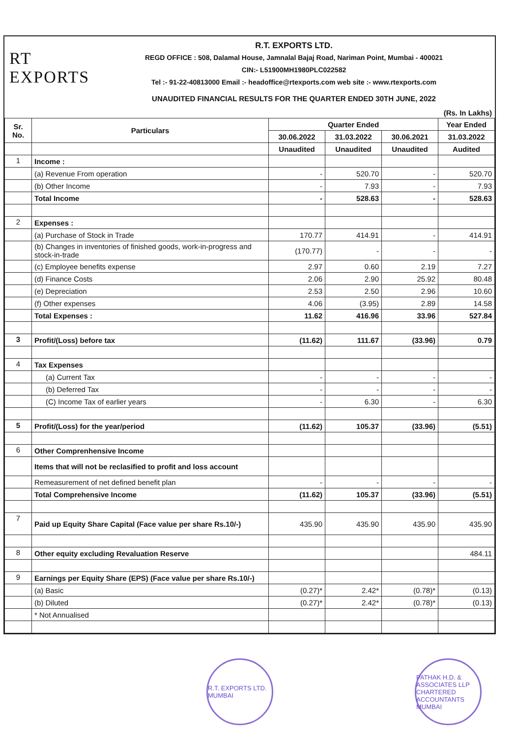RT EXPORTS
R.T. EXPORTS LTD.
REGD OFFICE : 508, Dalamal House, Jamnalal Bajaj Road, Nariman Point, Mumbai - 400021
CIN:- L51900MH1980PLC022582
Tel :- 91-22-40813000 Email :- headoffice@rtexports.com web site :- www.rtexports.com
UNAUDITED FINANCIAL RESULTS FOR THE QUARTER ENDED 30TH JUNE, 2022
(Rs. In Lakhs)
| Sr. No. | Particulars | Quarter Ended | | | Year Ended |
| --- | --- | --- | --- | --- | --- |
| | | 30.06.2022 | 31.03.2022 | 30.06.2021 | 31.03.2022 |
| | | Unaudited | Unaudited | Unaudited | Audited |
| 1 | Income : | | | | |
| | (a) Revenue From operation | - | 520.70 | - | 520.70 |
| | (b) Other Income | - | 7.93 | - | 7.93 |
| | Total Income | - | 528.63 | - | 528.63 |
| 2 | Expenses : | | | | |
| | (a) Purchase of Stock in Trade | 170.77 | 414.91 | - | 414.91 |
| | (b) Changes in inventories of finished goods, work-in-progress and stock-in-trade | (170.77) | - | - | - |
| | (c) Employee benefits expense | 2.97 | 0.60 | 2.19 | 7.27 |
| | (d) Finance Costs | 2.06 | 2.90 | 25.92 | 80.48 |
| | (e) Depreciation | 2.53 | 2.50 | 2.96 | 10.60 |
| | (f) Other expenses | 4.06 | (3.95) | 2.89 | 14.58 |
| | Total Expenses : | 11.62 | 416.96 | 33.96 | 527.84 |
| 3 | Profit/(Loss) before tax | (11.62) | 111.67 | (33.96) | 0.79 |
| 4 | Tax Expenses | | | | |
| | (a) Current Tax | - | - | - | - |
| | (b) Deferred Tax | - | - | - | - |
| | (C) Income Tax of earlier years | - | 6.30 | - | 6.30 |
| 5 | Profit/(Loss) for the year/period | (11.62) | 105.37 | (33.96) | (5.51) |
| 6 | Other Comprenhensive Income | | | | |
| | Items that will not be reclasified to profit and loss account | | | | |
| | Remeasurement of net defined benefit plan | - | - | - | - |
| | Total Comprehensive Income | (11.62) | 105.37 | (33.96) | (5.51) |
| 7 | Paid up Equity Share Capital (Face value per share Rs.10/-) | 435.90 | 435.90 | 435.90 | 435.90 |
| 8 | Other equity excluding Revaluation Reserve | | | | 484.11 |
| 9 | Earnings per Equity Share (EPS) (Face value per share Rs.10/-) | | | | |
| | (a) Basic | (0.27)* | 2.42* | (0.78)* | (0.13) |
| | (b) Diluted | (0.27)* | 2.42* | (0.78)* | (0.13) |
| | * Not Annualised | | | | |
R.T. EXPORTS LTD. MUMBAI
PATHAK H.D. & ASSOCIATES LLP CHARTERED ACCOUNTANTS MUMBAI